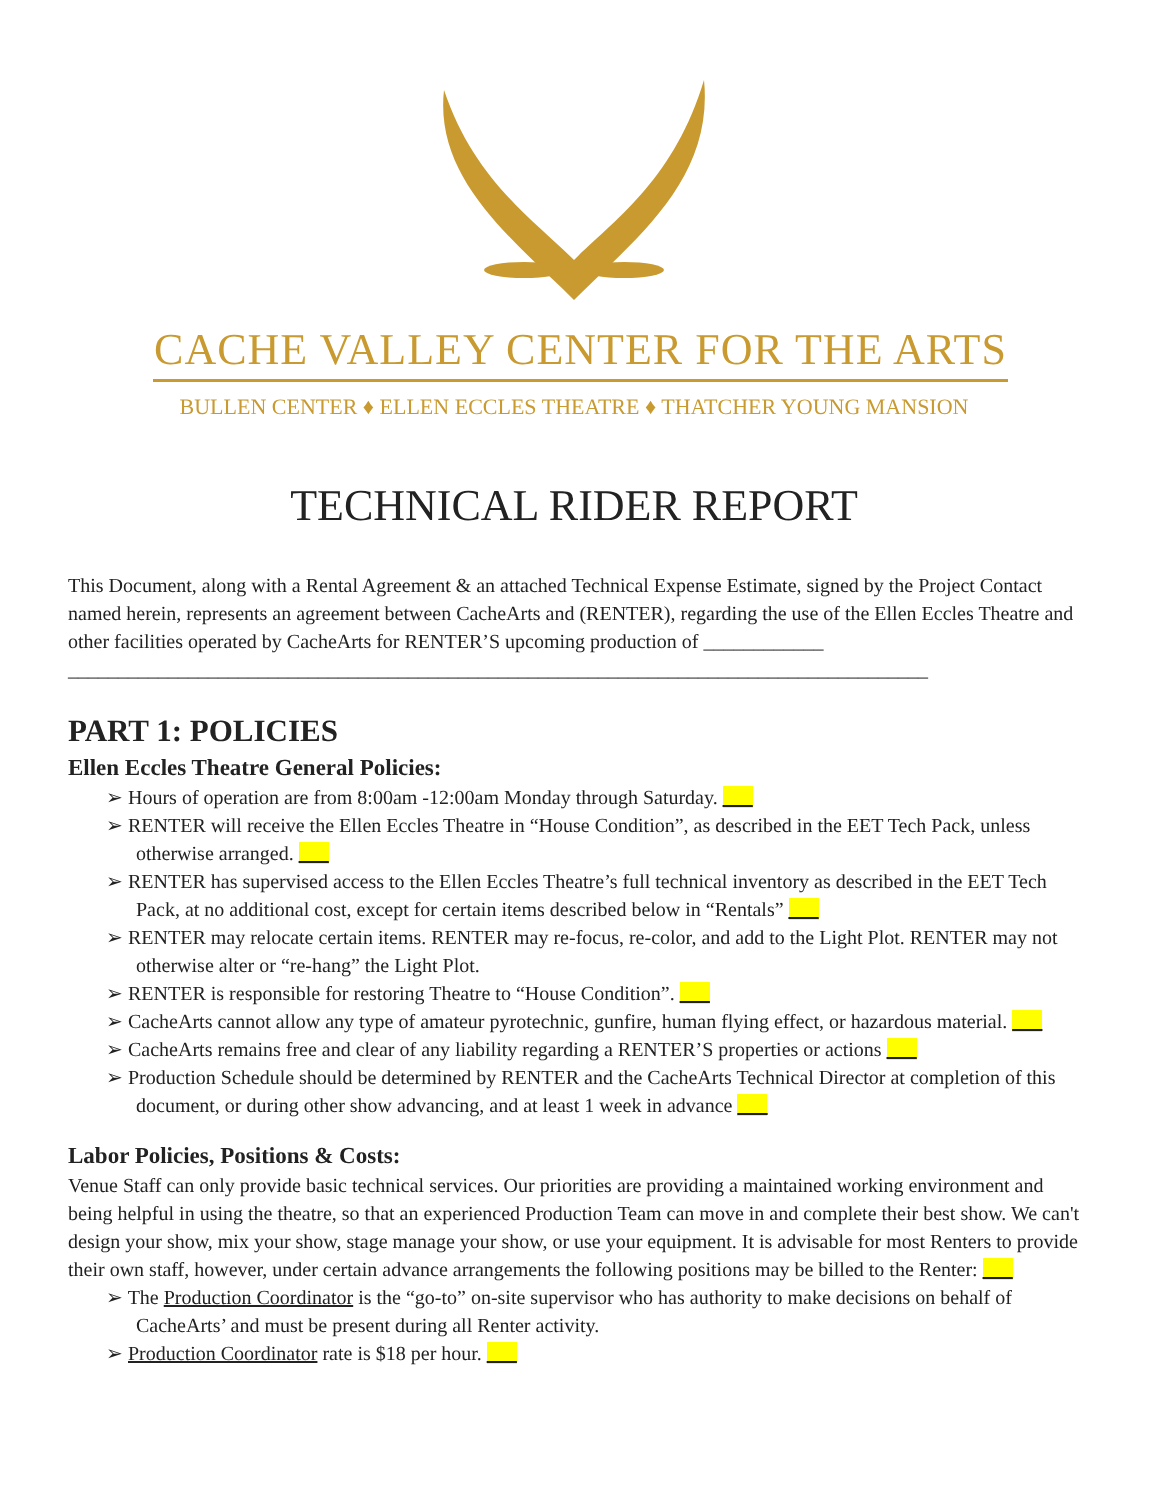CACHE VALLEY CENTER FOR THE ARTS
BULLEN CENTER ♦ ELLEN ECCLES THEATRE ♦ THATCHER YOUNG MANSION
TECHNICAL RIDER REPORT
This Document, along with a Rental Agreement & an attached Technical Expense Estimate, signed by the Project Contact named herein, represents an agreement between CacheArts and (RENTER), regarding the use of the Ellen Eccles Theatre and other facilities operated by CacheArts for RENTER’S upcoming production of ____________ ______________________________________________________________________________________
PART 1: POLICIES
Ellen Eccles Theatre General Policies:
➢ Hours of operation are from 8:00am -12:00am Monday through Saturday. ___
➢ RENTER will receive the Ellen Eccles Theatre in “House Condition”, as described in the EET Tech Pack, unless otherwise arranged. ___
➢ RENTER has supervised access to the Ellen Eccles Theatre’s full technical inventory as described in the EET Tech Pack, at no additional cost, except for certain items described below in “Rentals” ___
➢ RENTER may relocate certain items. RENTER may re-focus, re-color, and add to the Light Plot. RENTER may not otherwise alter or “re-hang” the Light Plot.
➢ RENTER is responsible for restoring Theatre to “House Condition”. ___
➢ CacheArts cannot allow any type of amateur pyrotechnic, gunfire, human flying effect, or hazardous material. ___
➢ CacheArts remains free and clear of any liability regarding a RENTER’S properties or actions ___
➢ Production Schedule should be determined by RENTER and the CacheArts Technical Director at completion of this document, or during other show advancing, and at least 1 week in advance ___
Labor Policies, Positions & Costs:
Venue Staff can only provide basic technical services. Our priorities are providing a maintained working environment and being helpful in using the theatre, so that an experienced Production Team can move in and complete their best show. We can't design your show, mix your show, stage manage your show, or use your equipment. It is advisable for most Renters to provide their own staff, however, under certain advance arrangements the following positions may be billed to the Renter: ___
➢ The Production Coordinator is the “go-to” on-site supervisor who has authority to make decisions on behalf of CacheArts’ and must be present during all Renter activity.
➢ Production Coordinator rate is $18 per hour. ___